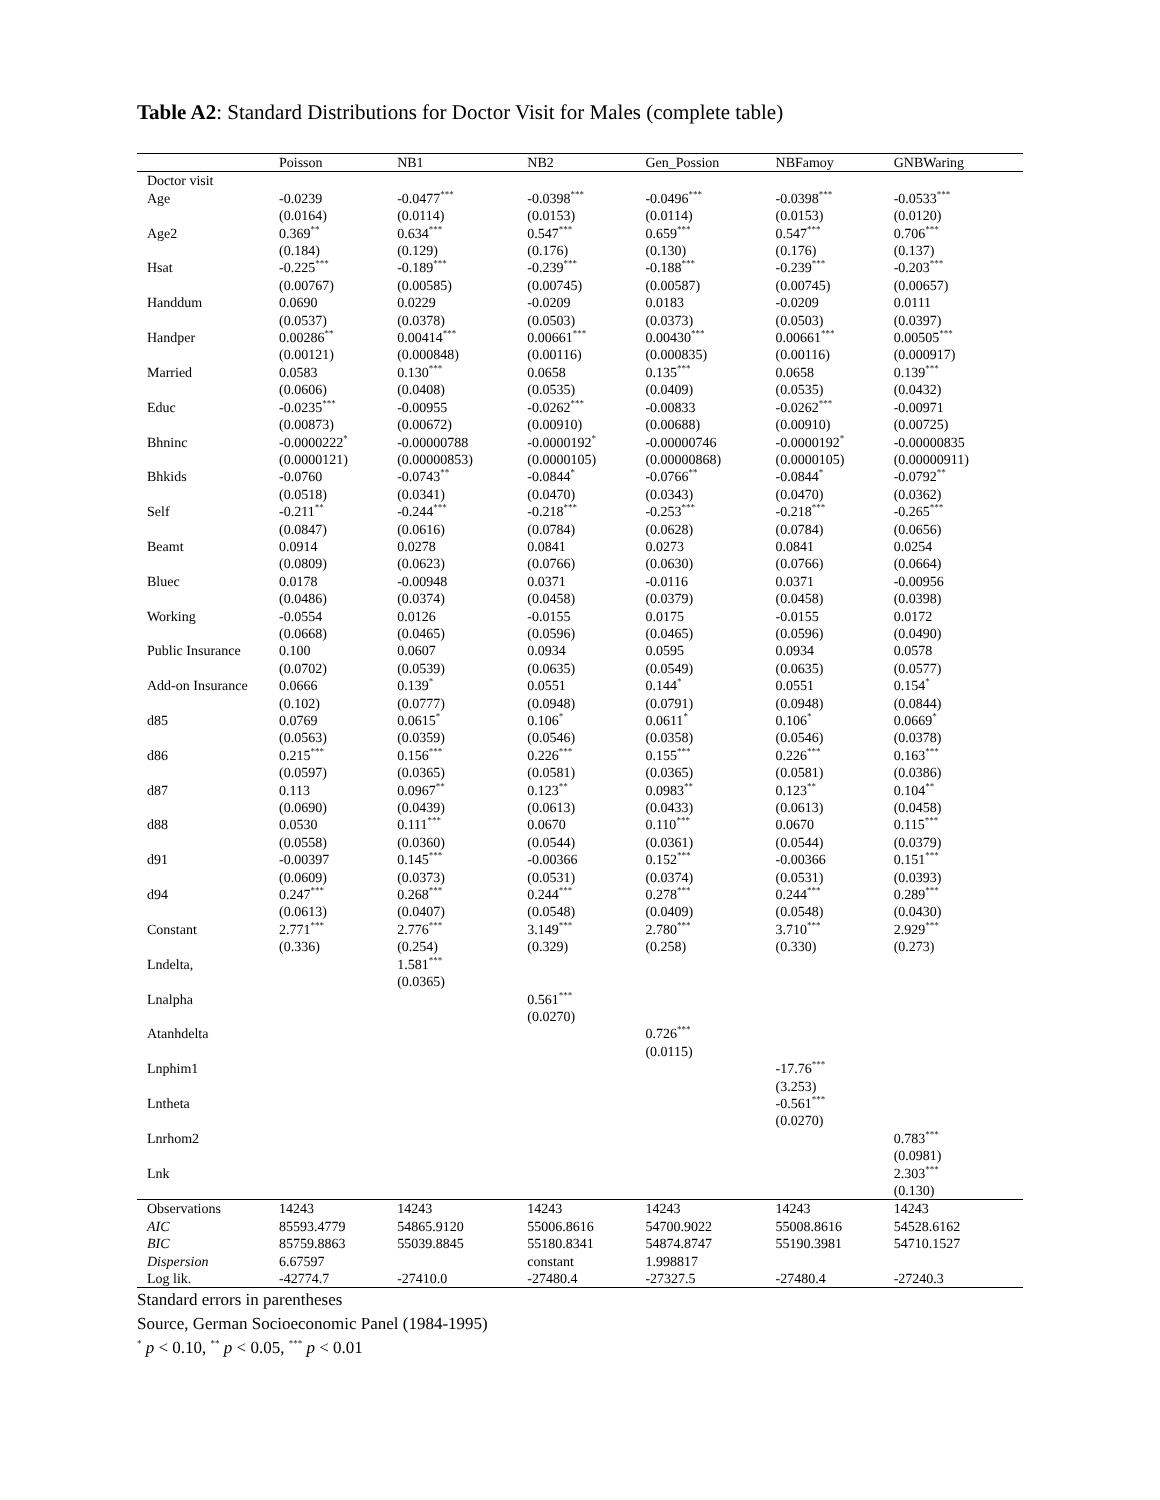Table A2: Standard Distributions for Doctor Visit for Males (complete table)
| | Poisson | NB1 | NB2 | Gen_Possion | NBFamoy | GNBWaring |
| --- | --- | --- | --- | --- | --- | --- |
| Doctor visit | | | | | | |
| Age | -0.0239 | -0.0477<sup>***</sup> | -0.0398<sup>***</sup> | -0.0496<sup>***</sup> | -0.0398<sup>***</sup> | -0.0533<sup>***</sup> |
| | (0.0164) | (0.0114) | (0.0153) | (0.0114) | (0.0153) | (0.0120) |
| Age2 | 0.369<sup>**</sup> | 0.634<sup>***</sup> | 0.547<sup>***</sup> | 0.659<sup>***</sup> | 0.547<sup>***</sup> | 0.706<sup>***</sup> |
| | (0.184) | (0.129) | (0.176) | (0.130) | (0.176) | (0.137) |
| Hsat | -0.225<sup>***</sup> | -0.189<sup>***</sup> | -0.239<sup>***</sup> | -0.188<sup>***</sup> | -0.239<sup>***</sup> | -0.203<sup>***</sup> |
| | (0.00767) | (0.00585) | (0.00745) | (0.00587) | (0.00745) | (0.00657) |
| Handdum | 0.0690 | 0.0229 | -0.0209 | 0.0183 | -0.0209 | 0.0111 |
| | (0.0537) | (0.0378) | (0.0503) | (0.0373) | (0.0503) | (0.0397) |
| Handper | 0.00286<sup>**</sup> | 0.00414<sup>***</sup> | 0.00661<sup>***</sup> | 0.00430<sup>***</sup> | 0.00661<sup>***</sup> | 0.00505<sup>***</sup> |
| | (0.00121) | (0.000848) | (0.00116) | (0.000835) | (0.00116) | (0.000917) |
| Married | 0.0583 | 0.130<sup>***</sup> | 0.0658 | 0.135<sup>***</sup> | 0.0658 | 0.139<sup>***</sup> |
| | (0.0606) | (0.0408) | (0.0535) | (0.0409) | (0.0535) | (0.0432) |
| Educ | -0.0235<sup>***</sup> | -0.00955 | -0.0262<sup>***</sup> | -0.00833 | -0.0262<sup>***</sup> | -0.00971 |
| | (0.00873) | (0.00672) | (0.00910) | (0.00688) | (0.00910) | (0.00725) |
| Bhninc | -0.0000222<sup>*</sup> | -0.00000788 | -0.0000192<sup>*</sup> | -0.00000746 | -0.0000192<sup>*</sup> | -0.00000835 |
| | (0.0000121) | (0.00000853) | (0.0000105) | (0.00000868) | (0.0000105) | (0.00000911) |
| Bhkids | -0.0760 | -0.0743<sup>**</sup> | -0.0844<sup>*</sup> | -0.0766<sup>**</sup> | -0.0844<sup>*</sup> | -0.0792<sup>**</sup> |
| | (0.0518) | (0.0341) | (0.0470) | (0.0343) | (0.0470) | (0.0362) |
| Self | -0.211<sup>**</sup> | -0.244<sup>***</sup> | -0.218<sup>***</sup> | -0.253<sup>***</sup> | -0.218<sup>***</sup> | -0.265<sup>***</sup> |
| | (0.0847) | (0.0616) | (0.0784) | (0.0628) | (0.0784) | (0.0656) |
| Beamt | 0.0914 | 0.0278 | 0.0841 | 0.0273 | 0.0841 | 0.0254 |
| | (0.0809) | (0.0623) | (0.0766) | (0.0630) | (0.0766) | (0.0664) |
| Bluec | 0.0178 | -0.00948 | 0.0371 | -0.0116 | 0.0371 | -0.00956 |
| | (0.0486) | (0.0374) | (0.0458) | (0.0379) | (0.0458) | (0.0398) |
| Working | -0.0554 | 0.0126 | -0.0155 | 0.0175 | -0.0155 | 0.0172 |
| | (0.0668) | (0.0465) | (0.0596) | (0.0465) | (0.0596) | (0.0490) |
| Public Insurance | 0.100 | 0.0607 | 0.0934 | 0.0595 | 0.0934 | 0.0578 |
| | (0.0702) | (0.0539) | (0.0635) | (0.0549) | (0.0635) | (0.0577) |
| Add-on Insurance | 0.0666 | 0.139<sup>*</sup> | 0.0551 | 0.144<sup>*</sup> | 0.0551 | 0.154<sup>*</sup> |
| | (0.102) | (0.0777) | (0.0948) | (0.0791) | (0.0948) | (0.0844) |
| d85 | 0.0769 | 0.0615<sup>*</sup> | 0.106<sup>*</sup> | 0.0611<sup>*</sup> | 0.106<sup>*</sup> | 0.0669<sup>*</sup> |
| | (0.0563) | (0.0359) | (0.0546) | (0.0358) | (0.0546) | (0.0378) |
| d86 | 0.215<sup>***</sup> | 0.156<sup>***</sup> | 0.226<sup>***</sup> | 0.155<sup>***</sup> | 0.226<sup>***</sup> | 0.163<sup>***</sup> |
| | (0.0597) | (0.0365) | (0.0581) | (0.0365) | (0.0581) | (0.0386) |
| d87 | 0.113 | 0.0967<sup>**</sup> | 0.123<sup>**</sup> | 0.0983<sup>**</sup> | 0.123<sup>**</sup> | 0.104<sup>**</sup> |
| | (0.0690) | (0.0439) | (0.0613) | (0.0433) | (0.0613) | (0.0458) |
| d88 | 0.0530 | 0.111<sup>***</sup> | 0.0670 | 0.110<sup>***</sup> | 0.0670 | 0.115<sup>***</sup> |
| | (0.0558) | (0.0360) | (0.0544) | (0.0361) | (0.0544) | (0.0379) |
| d91 | -0.00397 | 0.145<sup>***</sup> | -0.00366 | 0.152<sup>***</sup> | -0.00366 | 0.151<sup>***</sup> |
| | (0.0609) | (0.0373) | (0.0531) | (0.0374) | (0.0531) | (0.0393) |
| d94 | 0.247<sup>***</sup> | 0.268<sup>***</sup> | 0.244<sup>***</sup> | 0.278<sup>***</sup> | 0.244<sup>***</sup> | 0.289<sup>***</sup> |
| | (0.0613) | (0.0407) | (0.0548) | (0.0409) | (0.0548) | (0.0430) |
| Constant | 2.771<sup>***</sup> | 2.776<sup>***</sup> | 3.149<sup>***</sup> | 2.780<sup>***</sup> | 3.710<sup>***</sup> | 2.929<sup>***</sup> |
| | (0.336) | (0.254) | (0.329) | (0.258) | (0.330) | (0.273) |
| Lndelta, | | 1.581<sup>***</sup> | | | | |
| | | (0.0365) | | | | |
| Lnalpha | | | 0.561<sup>***</sup> | | | |
| | | | (0.0270) | | | |
| Atanhdelta | | | | 0.726<sup>***</sup> | | |
| | | | | (0.0115) | | |
| Lnphim1 | | | | | -17.76<sup>***</sup> | |
| | | | | | (3.253) | |
| Lntheta | | | | | -0.561<sup>***</sup> | |
| | | | | | (0.0270) | |
| Lnrhom2 | | | | | | 0.783<sup>***</sup> |
| | | | | | | (0.0981) |
| Lnk | | | | | | 2.303<sup>***</sup> |
| | | | | | | (0.130) |
| Observations | 14243 | 14243 | 14243 | 14243 | 14243 | 14243 |
| AIC | 85593.4779 | 54865.9120 | 55006.8616 | 54700.9022 | 55008.8616 | 54528.6162 |
| BIC | 85759.8863 | 55039.8845 | 55180.8341 | 54874.8747 | 55190.3981 | 54710.1527 |
| Dispersion | 6.67597 | | constant | 1.998817 | | |
| Log lik. | -42774.7 | -27410.0 | -27480.4 | -27327.5 | -27480.4 | -27240.3 |
Standard errors in parentheses
Source, German Socioeconomic Panel (1984-1995)
<sup>*</sup> p < 0.10, <sup>**</sup> p < 0.05, <sup>***</sup> p < 0.01